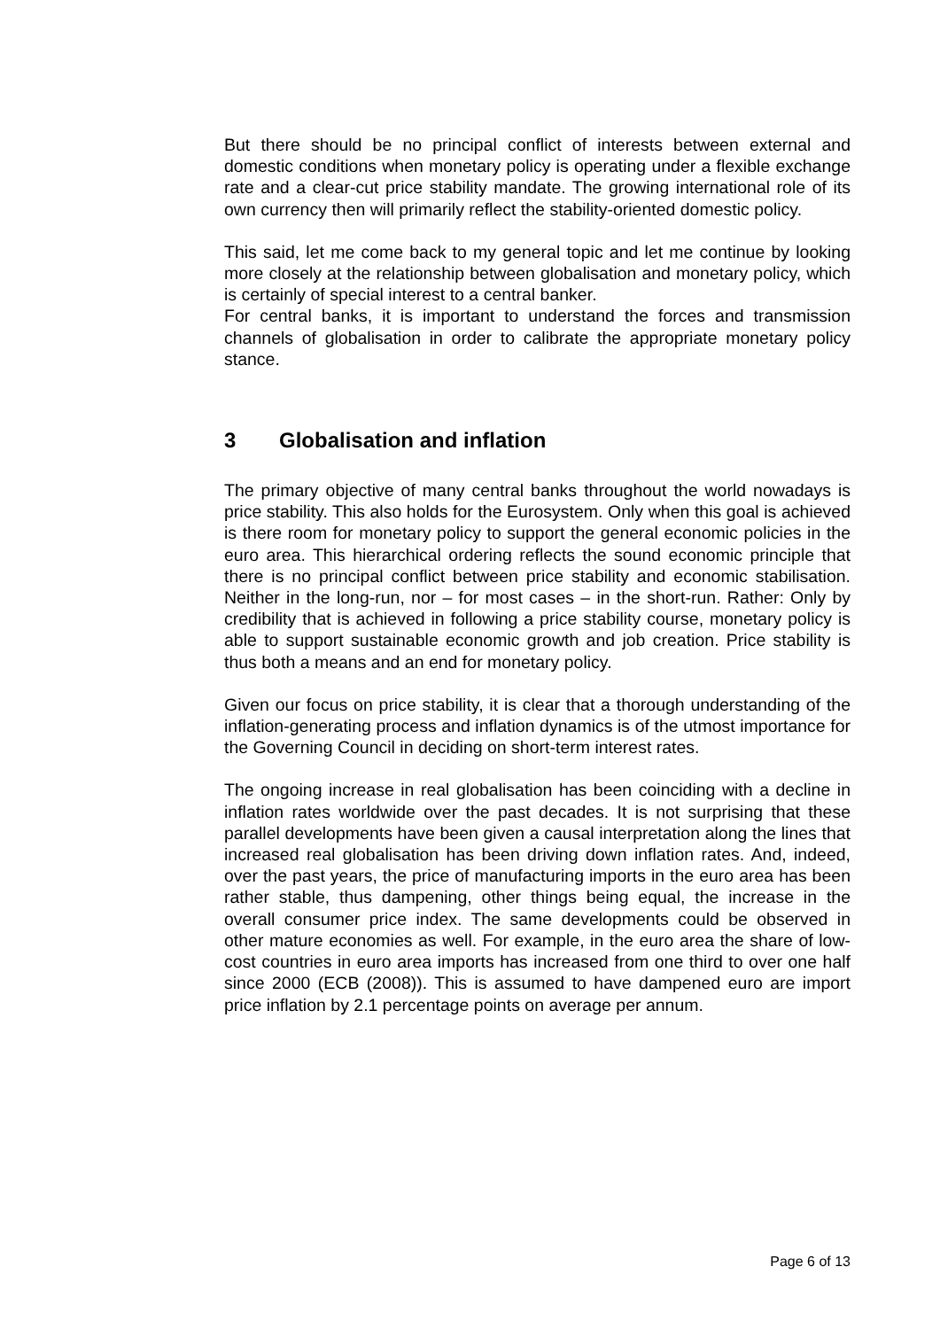But there should be no principal conflict of interests between external and domestic conditions when monetary policy is operating under a flexible exchange rate and a clear-cut price stability mandate. The growing international role of its own currency then will primarily reflect the stability-oriented domestic policy.
This said, let me come back to my general topic and let me continue by looking more closely at the relationship between globalisation and monetary policy, which is certainly of special interest to a central banker.
For central banks, it is important to understand the forces and transmission channels of globalisation in order to calibrate the appropriate monetary policy stance.
3 Globalisation and inflation
The primary objective of many central banks throughout the world nowadays is price stability. This also holds for the Eurosystem. Only when this goal is achieved is there room for monetary policy to support the general economic policies in the euro area. This hierarchical ordering reflects the sound economic principle that there is no principal conflict between price stability and economic stabilisation. Neither in the long-run, nor – for most cases – in the short-run. Rather: Only by credibility that is achieved in following a price stability course, monetary policy is able to support sustainable economic growth and job creation. Price stability is thus both a means and an end for monetary policy.
Given our focus on price stability, it is clear that a thorough understanding of the inflation-generating process and inflation dynamics is of the utmost importance for the Governing Council in deciding on short-term interest rates.
The ongoing increase in real globalisation has been coinciding with a decline in inflation rates worldwide over the past decades. It is not surprising that these parallel developments have been given a causal interpretation along the lines that increased real globalisation has been driving down inflation rates. And, indeed, over the past years, the price of manufacturing imports in the euro area has been rather stable, thus dampening, other things being equal, the increase in the overall consumer price index. The same developments could be observed in other mature economies as well. For example, in the euro area the share of low-cost countries in euro area imports has increased from one third to over one half since 2000 (ECB (2008)). This is assumed to have dampened euro are import price inflation by 2.1 percentage points on average per annum.
Page 6 of 13